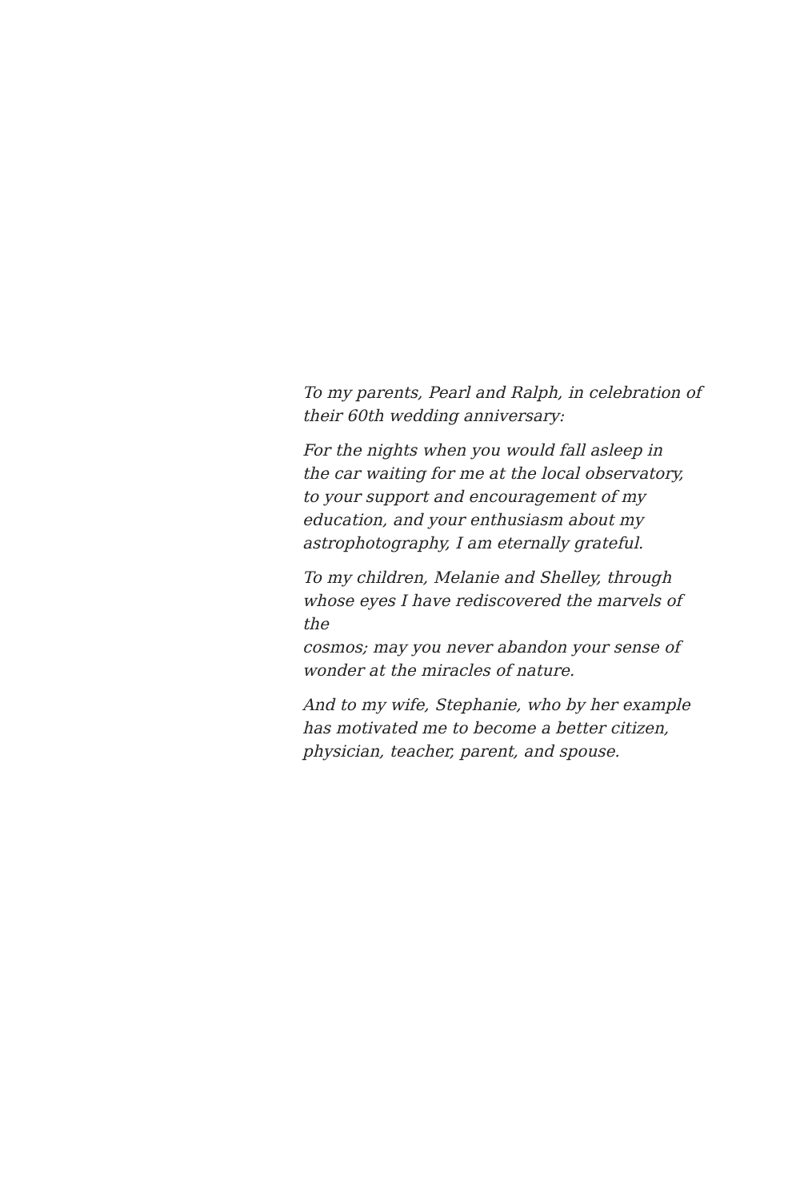To my parents, Pearl and Ralph, in celebration of
their 60th wedding anniversary:
For the nights when you would fall asleep in
the car waiting for me at the local observatory,
to your support and encouragement of my
education, and your enthusiasm about my
astrophotography, I am eternally grateful.
To my children, Melanie and Shelley, through
whose eyes I have rediscovered the marvels of the
cosmos; may you never abandon your sense of
wonder at the miracles of nature.
And to my wife, Stephanie, who by her example
has motivated me to become a better citizen,
physician, teacher, parent, and spouse.